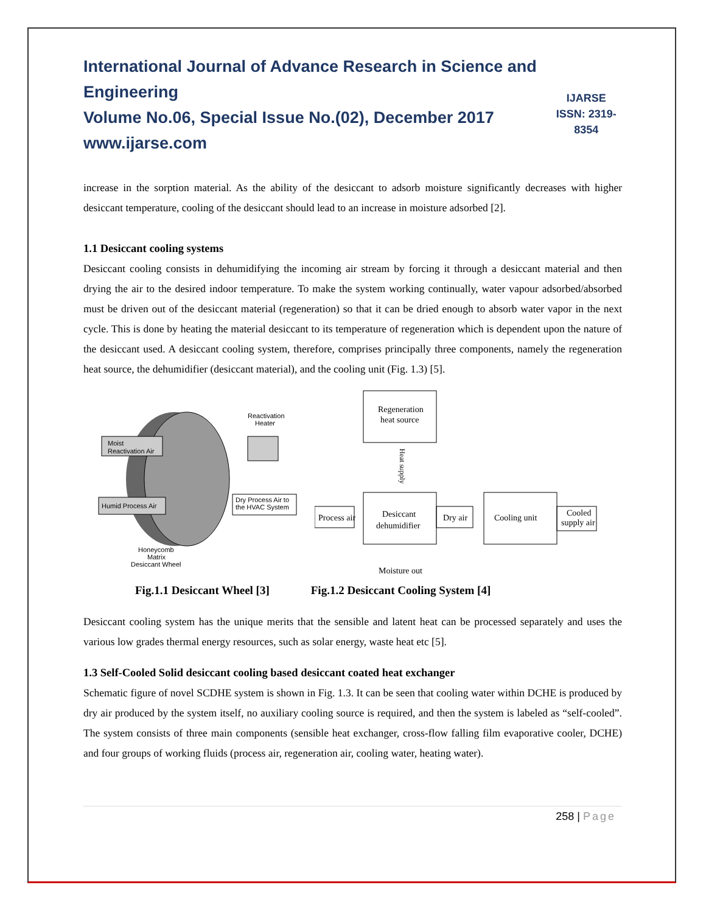International Journal of Advance Research in Science and Engineering
Volume No.06, Special Issue No.(02), December 2017
www.ijarse.com
IJARSE
ISSN: 2319-8354
increase in the sorption material. As the ability of the desiccant to adsorb moisture significantly decreases with higher desiccant temperature, cooling of the desiccant should lead to an increase in moisture adsorbed [2].
1.1 Desiccant cooling systems
Desiccant cooling consists in dehumidifying the incoming air stream by forcing it through a desiccant material and then drying the air to the desired indoor temperature. To make the system working continually, water vapour adsorbed/absorbed must be driven out of the desiccant material (regeneration) so that it can be dried enough to absorb water vapor in the next cycle. This is done by heating the material desiccant to its temperature of regeneration which is dependent upon the nature of the desiccant used. A desiccant cooling system, therefore, comprises principally three components, namely the regeneration heat source, the dehumidifier (desiccant material), and the cooling unit (Fig. 1.3) [5].
Moist
Reactivation Air
Humid Process Air
Reactivation
Heater
Dry Process Air to
the HVAC System
Honeycomb
Matrix
Desiccant Wheel
Regeneration
heat source
Heat supply
Desiccant
dehumidifier
Process air
Dry air
Cooling unit
Cooled
supply air
Moisture out
Fig.1.1 Desiccant Wheel [3] Fig.1.2 Desiccant Cooling System [4]
Desiccant cooling system has the unique merits that the sensible and latent heat can be processed separately and uses the various low grades thermal energy resources, such as solar energy, waste heat etc [5].
1.3 Self-Cooled Solid desiccant cooling based desiccant coated heat exchanger
Schematic figure of novel SCDHE system is shown in Fig. 1.3. It can be seen that cooling water within DCHE is produced by dry air produced by the system itself, no auxiliary cooling source is required, and then the system is labeled as “self-cooled”. The system consists of three main components (sensible heat exchanger, cross-flow falling film evaporative cooler, DCHE) and four groups of working fluids (process air, regeneration air, cooling water, heating water).
258 | Page